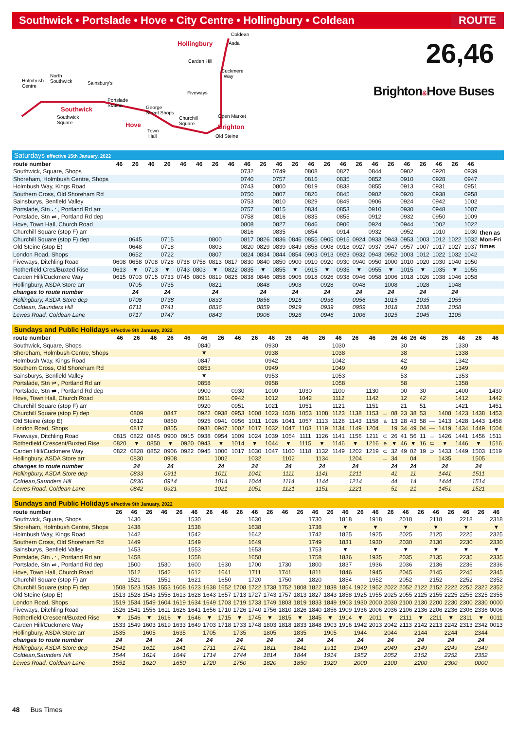Southwick • Portslade • Hove • City Centre • Hollingbury • Coldean
ROUTE
Hollingbury
Coldean
Asda
Carden Hill
Cuckmere
Way
Holmbush
Centre
North
Southwick
Sainsbury's
Fiveways
Portslade
Station
George
Street Shops
Southwick
Southwick
Square
Churchill
Square
Open Market
Hove
Town
Hall
Brighton
Old Steine
26,46
Brighton&Hove Buses
Saturdays effective 15th January, 2022
| route number | 46 | 26 | 46 | 26 | 46 | 46 | 26 | 46 | 46 | 26 | 46 | 26 | 46 | 26 | 46 | 26 | 46 | 26 | 46 | 26 | 46 | 26 | 46 | |
| --- | --- | --- | --- | --- | --- | --- | --- | --- | --- | --- | --- | --- | --- | --- | --- | --- | --- | --- | --- | --- | --- | --- | --- | --- |
| Southwick, Square, Shops | | | | | | | | | 0732 | | 0749 | | 0808 | | 0827 | | 0844 | | 0902 | | 0920 | | 0939 | |
| Shoreham, Holmbush Centre, Shops | | | | | | | | | 0740 | | 0757 | | 0816 | | 0835 | | 0852 | | 0910 | | 0928 | | 0947 | |
| Holmbush Way, Kings Road | | | | | | | | | 0743 | | 0800 | | 0819 | | 0838 | | 0855 | | 0913 | | 0931 | | 0951 | |
| Southern Cross, Old Shoreham Rd | | | | | | | | | 0750 | | 0807 | | 0826 | | 0845 | | 0902 | | 0920 | | 0938 | | 0958 | |
| Sainsburys, Benfield Valley | | | | | | | | | 0753 | | 0810 | | 0829 | | 0849 | | 0906 | | 0924 | | 0942 | | 1002 | |
| Portslade, Stn ⇌ , Portland Rd arr | | | | | | | | | 0757 | | 0815 | | 0834 | | 0853 | | 0910 | | 0930 | | 0948 | | 1007 | |
| Portslade, Stn ⇌ , Portland Rd dep | | | | | | | | | 0758 | | 0816 | | 0835 | | 0855 | | 0912 | | 0932 | | 0950 | | 1009 | |
| Hove, Town Hall, Church Road | | | | | | | | | 0808 | | 0827 | | 0846 | | 0906 | | 0924 | | 0944 | | 1002 | | 1022 | |
| Churchill Square (stop F) arr | | | | | | | | | 0816 | | 0835 | | 0854 | | 0914 | | 0932 | | 0952 | | 1010 | | 1030 | then as Mon-Fri times |
| Churchill Square (stop F) dep | | 0645 | | 0715 | | | 0800 | | 0817 | 0826 | 0836 | 0846 | 0855 | 0905 | 0915 | 0924 | 0933 | 0943 | 0953 | 1003 | 1012 | 1022 | 1032 | |
| Old Steine (stop E) | | 0648 | | 0718 | | | 0803 | | 0820 | 0829 | 0839 | 0849 | 0858 | 0908 | 0918 | 0927 | 0937 | 0947 | 0957 | 1007 | 1017 | 1027 | 1037 | |
| London Road, Shops | | 0652 | | 0722 | | | 0807 | | 0824 | 0834 | 0844 | 0854 | 0903 | 0913 | 0923 | 0932 | 0943 | 0952 | 1003 | 1012 | 1022 | 1032 | 1042 | |
| Fiveways, Ditchling Road | 0608 | 0658 | 0708 | 0728 | 0738 | 0758 | 0813 | 0817 | 0830 | 0840 | 0850 | 0900 | 0910 | 0920 | 0930 | 0940 | 0950 | 1000 | 1010 | 1020 | 1030 | 1040 | 1050 | |
| Rotherfield Cres/Buxted Rise | 0613 | ▼ | 0713 | ▼ | 0743 | 0803 | ▼ | 0822 | 0835 | ▼ | 0855 | ▼ | 0915 | ▼ | 0935 | ▼ | 0955 | ▼ | 1015 | ▼ | 1035 | ▼ | 1055 | |
| Carden Hill/Cuckmere Way | 0615 | 0703 | 0715 | 0733 | 0745 | 0805 | 0819 | 0825 | 0838 | 0846 | 0858 | 0906 | 0918 | 0926 | 0938 | 0946 | 0958 | 1006 | 1018 | 1026 | 1038 | 1046 | 1058 | |
| Hollingbury, ASDA Store arr | | 0705 | | 0735 | | | 0821 | | | 0848 | | 0908 | | 0928 | | 0948 | | 1008 | | 1028 | | 1048 | | |
| changes to route number | | 24 | | 24 | | | 24 | | | 24 | | 24 | | 24 | | 24 | | 24 | | 24 | | 24 | | |
| Hollingbury, ASDA Store dep | | 0708 | | 0738 | | | 0833 | | | 0856 | | 0916 | | 0936 | | 0956 | | 1015 | | 1035 | | 1055 | | |
| Coldean, Saunders Hill | | 0711 | | 0741 | | | 0836 | | | 0859 | | 0919 | | 0939 | | 0959 | | 1018 | | 1038 | | 1058 | | |
| Lewes Road, Coldean Lane | | 0717 | | 0747 | | | 0843 | | | 0906 | | 0926 | | 0946 | | 1006 | | 1025 | | 1045 | | 1105 | | |
Sundays and Public Holidays effective 9th January, 2022
| route number | 46 | 26 | 46 | 26 | 46 | 46 | 26 | 46 | 26 | 46 | 26 | 46 | 26 | 46 | 26 | 46 | | 26 | 46 | 26 | 46 | | 26 | 46 | 26 | 46 |
| --- | --- | --- | --- | --- | --- | --- | --- | --- | --- | --- | --- | --- | --- | --- | --- | --- | --- | --- | --- | --- | --- | --- | --- | --- | --- | --- |
| Southwick, Square, Shops | | | | | | 0840 | | | | 0930 | | | | 1030 | | | | | 30 | | | | | 1330 | | |
| Shoreham, Holmbush Centre, Shops | | | | | | ▼ | | | | 0938 | | | | 1038 | | | | | 38 | | | | | 1338 | | |
| Holmbush Way, Kings Road | | | | | | 0847 | | | | 0942 | | | | 1042 | | | | | 42 | | | | | 1342 | | |
| Southern Cross, Old Shoreham Rd | | | | | | 0853 | | | | 0949 | | | | 1049 | | | | | 49 | | | | | 1349 | | |
| Sainsburys, Benfield Valley | | | | | | ▼ | | | | 0953 | | | | 1053 | | | | | 53 | | | | | 1353 | | |
| Portslade, Stn ⇌ , Portland Rd arr | | | | | | 0858 | | | | 0958 | | | | 1058 | | | | | 58 | | | | | 1358 | | |
| Portslade, Stn ⇌ , Portland Rd dep | | | | | | 0900 | | 0930 | | 1000 | | 1030 | | 1100 | | 1130 | | | 00 | | 30 | | | 1400 | | 1430 |
| Hove, Town Hall, Church Road | | | | | | 0911 | | 0942 | | 1012 | | 1042 | | 1112 | | 1142 | | | 12 | | 42 | | | 1412 | | 1442 |
| Churchill Square (stop F) arr | | | | | | 0920 | | 0951 | | 1021 | | 1051 | | 1121 | | 1151 | | | 21 | | 51 | | | 1421 | | 1451 |
| Churchill Square (stop F) dep | | 0809 | | 0847 | | 0922 | 0938 | 0953 | 1008 | 1023 | 1038 | 1053 | 1108 | 1123 | 1138 | 1153 | ← | 08 | 23 | 38 | 53 | | 1408 | 1423 | 1438 | 1453 |
| Old Steine (stop E) | | 0812 | | 0850 | | 0925 | 0941 | 0956 | 1011 | 1026 | 1041 | 1057 | 1113 | 1128 | 1143 | 1158 | a | 13 | 28 | 43 | 58 | — | 1413 | 1428 | 1443 | 1458 |
| London Road, Shops | | 0817 | | 0855 | | 0931 | 0947 | 1002 | 1017 | 1032 | 1047 | 1103 | 1119 | 1134 | 1149 | 1204 | | 19 | 34 | 49 | 04 | — | 1419 | 1434 | 1449 | 1504 |
| Fiveways, Ditchling Road | 0815 | 0822 | 0845 | 0900 | 0915 | 0938 | 0954 | 1009 | 1024 | 1039 | 1054 | 1111 | 1126 | 1141 | 1156 | 1211 | ⊂ | 26 | 41 | 56 | 11 | → | 1426 | 1441 | 1456 | 1511 |
| Rotherfield Crescent/Buxted Rise | 0820 | ▼ | 0850 | ▼ | 0920 | 0943 | ▼ | 1014 | ▼ | 1044 | ▼ | 1115 | ▼ | 1146 | ▼ | 1216 | e | ▼ | 46 | ▼ | 16 | ⊂ | ▼ | 1446 | ▼ | 1516 |
| Carden Hill/Cuckmere Way | 0822 | 0828 | 0852 | 0906 | 0922 | 0945 | 1000 | 1017 | 1030 | 1047 | 1100 | 1118 | 1132 | 1149 | 1202 | 1219 | ⊂ | 32 | 49 | 02 | 19 | ⊃ | 1433 | 1449 | 1503 | 1519 |
| Hollingbury, ASDA Store arr | | 0830 | | 0908 | | | 1002 | | 1032 | | 1102 | | 1134 | | 1204 | | ← | 34 | | 04 | | | 1435 | | 1505 | |
| changes to route number | | 24 | | 24 | | | 24 | | 24 | | 24 | | 24 | | 24 | | | 24 | | 24 | | | 24 | | 24 | |
| Hollingbury, ASDA Store dep | | 0833 | | 0911 | | | 1011 | | 1041 | | 1111 | | 1141 | | 1211 | | | 41 | | 11 | | | 1441 | | 1511 | |
| Coldean,Saunders Hill | | 0836 | | 0914 | | | 1014 | | 1044 | | 1114 | | 1144 | | 1214 | | | 44 | | 14 | | | 1444 | | 1514 | |
| Lewes Road, Coldean Lane | | 0842 | | 0921 | | | 1021 | | 1051 | | 1121 | | 1151 | | 1221 | | | 51 | | 21 | | | 1451 | | 1521 | |
Sundays and Public Holidays effective 9th January, 2022
| route number | 26 | 46 | 26 | 46 | 26 | 46 | 26 | 46 | 26 | 46 | 26 | 46 | 26 | 46 | 26 | 46 | 26 | 46 | 26 | 46 | 26 | 46 | 26 | 46 | 26 | 46 |
| --- | --- | --- | --- | --- | --- | --- | --- | --- | --- | --- | --- | --- | --- | --- | --- | --- | --- | --- | --- | --- | --- | --- | --- | --- | --- | --- |
| Southwick, Square, Shops | | 1430 | | | | 1530 | | | | 1630 | | | | 1730 | | 1818 | | 1918 | | 2018 | | 2118 | | 2218 | | 2318 |
| Shoreham, Holmbush Centre, Shops | | 1438 | | | | 1538 | | | | 1638 | | | | 1738 | | ▼ | | ▼ | | ▼ | | ▼ | | ▼ | | ▼ |
| Holmbush Way, Kings Road | | 1442 | | | | 1542 | | | | 1642 | | | | 1742 | | 1825 | | 1925 | | 2025 | | 2125 | | 2225 | | 2325 |
| Southern Cross, Old Shoreham Rd | | 1449 | | | | 1549 | | | | 1649 | | | | 1749 | | 1831 | | 1930 | | 2030 | | 2130 | | 2230 | | 2330 |
| Sainsburys, Benfield Valley | | 1453 | | | | 1553 | | | | 1653 | | | | 1753 | | ▼ | | ▼ | | ▼ | | ▼ | | ▼ | | ▼ |
| Portslade, Stn ⇌ , Portland Rd arr | | 1458 | | | | 1558 | | | | 1658 | | | | 1758 | | 1836 | | 1935 | | 2035 | | 2135 | | 2235 | | 2335 |
| Portslade, Stn ⇌ , Portland Rd dep | | 1500 | | 1530 | | 1600 | | 1630 | | 1700 | | 1730 | | 1800 | | 1837 | | 1936 | | 2036 | | 2136 | | 2236 | | 2336 |
| Hove, Town Hall, Church Road | | 1512 | | 1542 | | 1612 | | 1641 | | 1711 | | 1741 | | 1811 | | 1846 | | 1945 | | 2045 | | 2145 | | 2245 | | 2345 |
| Churchill Square (stop F) arr | | 1521 | | 1551 | | 1621 | | 1650 | | 1720 | | 1750 | | 1820 | | 1854 | | 1952 | | 2052 | | 2152 | | 2252 | | 2352 |
| Churchill Square (stop F) dep | 1508 | 1523 | 1538 | 1553 | 1608 | 1623 | 1638 | 1652 | 1708 | 1722 | 1738 | 1752 | 1808 | 1822 | 1838 | 1854 | 1922 | 1952 | 2022 | 2052 | 2122 | 2152 | 2222 | 2252 | 2322 | 2352 |
| Old Steine (stop E) | 1513 | 1528 | 1543 | 1558 | 1613 | 1628 | 1643 | 1657 | 1713 | 1727 | 1743 | 1757 | 1813 | 1827 | 1843 | 1858 | 1925 | 1955 | 2025 | 2055 | 2125 | 2155 | 2225 | 2255 | 2325 | 2355 |
| London Road, Shops | 1519 | 1534 | 1549 | 1604 | 1619 | 1634 | 1649 | 1703 | 1719 | 1733 | 1749 | 1803 | 1819 | 1833 | 1849 | 1903 | 1930 | 2000 | 2030 | 2100 | 2130 | 2200 | 2230 | 2300 | 2330 | 0000 |
| Fiveways, Ditchling Road | 1526 | 1541 | 1556 | 1611 | 1626 | 1641 | 1656 | 1710 | 1726 | 1740 | 1756 | 1810 | 1826 | 1840 | 1856 | 1909 | 1936 | 2006 | 2036 | 2106 | 2136 | 2206 | 2236 | 2306 | 2336 | 0006 |
| Rotherfield Crescent/Buxted Rise | ▼ | 1546 | ▼ | 1616 | ▼ | 1646 | ▼ | 1715 | ▼ | 1745 | ▼ | 1815 | ▼ | 1845 | ▼ | 1914 | ▼ | 2011 | ▼ | 2111 | ▼ | 2211 | ▼ | 2311 | ▼ | 0011 |
| Carden Hill/Cuckmere Way | 1533 | 1549 | 1603 | 1619 | 1633 | 1649 | 1703 | 1718 | 1733 | 1748 | 1803 | 1818 | 1833 | 1848 | 1903 | 1916 | 1942 | 2013 | 2042 | 2113 | 2142 | 2213 | 2242 | 2313 | 2342 | 0013 |
| Hollingbury, ASDA Store arr | 1535 | | 1605 | | 1635 | | 1705 | | 1735 | | 1805 | | 1835 | | 1905 | | 1944 | | 2044 | | 2144 | | 2244 | | 2344 | |
| changes to route number | 24 | | 24 | | 24 | | 24 | | 24 | | 24 | | 24 | | 24 | | 24 | | 24 | | 24 | | 24 | | 24 | |
| Hollingbury, ASDA Store dep | 1541 | | 1611 | | 1641 | | 1711 | | 1741 | | 1811 | | 1841 | | 1911 | | 1949 | | 2049 | | 2149 | | 2249 | | 2349 | |
| Coldean,Saunders Hill | 1544 | | 1614 | | 1644 | | 1714 | | 1744 | | 1814 | | 1844 | | 1914 | | 1952 | | 2052 | | 2152 | | 2252 | | 2352 | |
| Lewes Road, Coldean Lane | 1551 | | 1620 | | 1650 | | 1720 | | 1750 | | 1820 | | 1850 | | 1920 | | 2000 | | 2100 | | 2200 | | 2300 | | 0000 | |
48 Bus Times